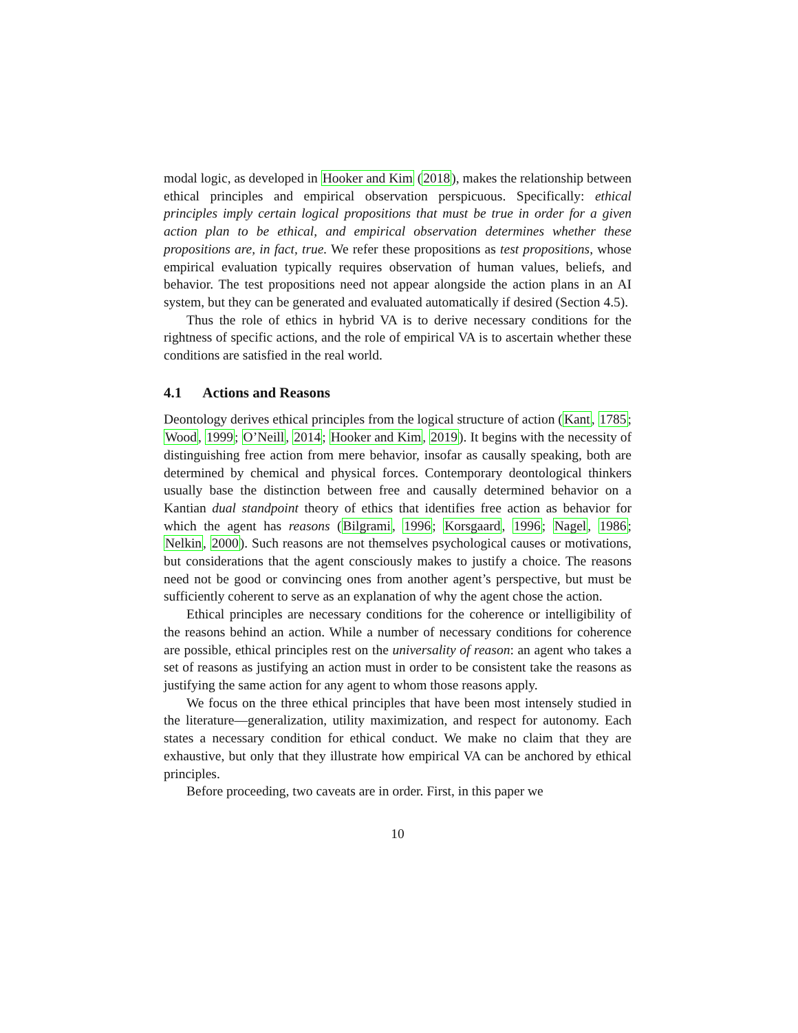modal logic, as developed in Hooker and Kim (2018), makes the relationship between ethical principles and empirical observation perspicuous. Specifically: ethical principles imply certain logical propositions that must be true in order for a given action plan to be ethical, and empirical observation determines whether these propositions are, in fact, true. We refer these propositions as test propositions, whose empirical evaluation typically requires observation of human values, beliefs, and behavior. The test propositions need not appear alongside the action plans in an AI system, but they can be generated and evaluated automatically if desired (Section 4.5).
Thus the role of ethics in hybrid VA is to derive necessary conditions for the rightness of specific actions, and the role of empirical VA is to ascertain whether these conditions are satisfied in the real world.
4.1 Actions and Reasons
Deontology derives ethical principles from the logical structure of action (Kant, 1785; Wood, 1999; O’Neill, 2014; Hooker and Kim, 2019). It begins with the necessity of distinguishing free action from mere behavior, insofar as causally speaking, both are determined by chemical and physical forces. Contemporary deontological thinkers usually base the distinction between free and causally determined behavior on a Kantian dual standpoint theory of ethics that identifies free action as behavior for which the agent has reasons (Bilgrami, 1996; Korsgaard, 1996; Nagel, 1986; Nelkin, 2000). Such reasons are not themselves psychological causes or motivations, but considerations that the agent consciously makes to justify a choice. The reasons need not be good or convincing ones from another agent’s perspective, but must be sufficiently coherent to serve as an explanation of why the agent chose the action.
Ethical principles are necessary conditions for the coherence or intelligibility of the reasons behind an action. While a number of necessary conditions for coherence are possible, ethical principles rest on the universality of reason: an agent who takes a set of reasons as justifying an action must in order to be consistent take the reasons as justifying the same action for any agent to whom those reasons apply.
We focus on the three ethical principles that have been most intensely studied in the literature—generalization, utility maximization, and respect for autonomy. Each states a necessary condition for ethical conduct. We make no claim that they are exhaustive, but only that they illustrate how empirical VA can be anchored by ethical principles.
Before proceeding, two caveats are in order. First, in this paper we
10